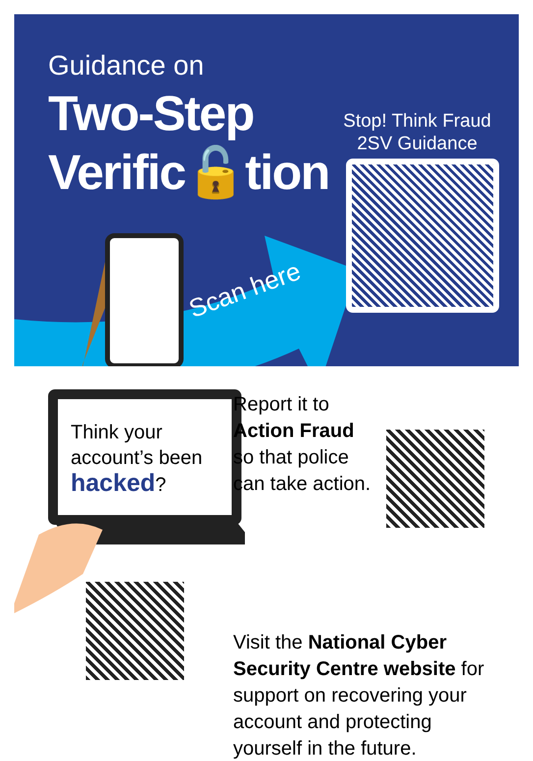Guidance on
Two-Step
Verific🔓tion
Stop! Think Fraud
2SV Guidance
Scan here
Think your
account’s been
hacked?
Report it to
Action Fraud
so that police
can take action.
Visit the National Cyber Security Centre website for support on recovering your account and protecting yourself in the future.